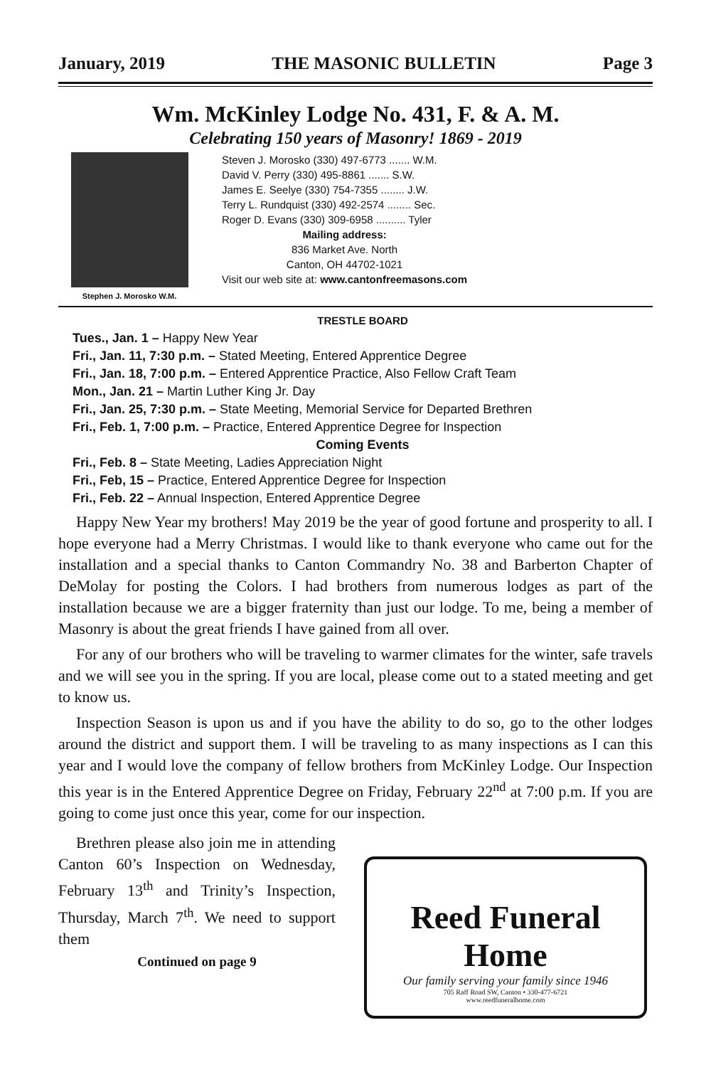January, 2019 THE MASONIC BULLETIN Page 3
Wm. McKinley Lodge No. 431, F. & A. M.
Celebrating 150 years of Masonry! 1869 - 2019
Stephen J. Morosko W.M.
Steven J. Morosko (330) 497-6773 ....... W.M.
David V. Perry (330) 495-8861 ....... S.W.
James E. Seelye (330) 754-7355 ........ J.W.
Terry L. Rundquist (330) 492-2574 ........ Sec.
Roger D. Evans (330) 309-6958 .......... Tyler
Mailing address:
836 Market Ave. North
Canton, OH 44702-1021
Visit our web site at: www.cantonfreemasons.com
TRESTLE BOARD
Tues., Jan. 1 – Happy New Year
Fri., Jan. 11, 7:30 p.m. – Stated Meeting, Entered Apprentice Degree
Fri., Jan. 18, 7:00 p.m. – Entered Apprentice Practice, Also Fellow Craft Team
Mon., Jan. 21 – Martin Luther King Jr. Day
Fri., Jan. 25, 7:30 p.m. – State Meeting, Memorial Service for Departed Brethren
Fri., Feb. 1, 7:00 p.m. – Practice, Entered Apprentice Degree for Inspection
Coming Events
Fri., Feb. 8 – State Meeting, Ladies Appreciation Night
Fri., Feb, 15 – Practice, Entered Apprentice Degree for Inspection
Fri., Feb. 22 – Annual Inspection, Entered Apprentice Degree
Happy New Year my brothers! May 2019 be the year of good fortune and prosperity to all. I hope everyone had a Merry Christmas. I would like to thank everyone who came out for the installation and a special thanks to Canton Commandry No. 38 and Barberton Chapter of DeMolay for posting the Colors. I had brothers from numerous lodges as part of the installation because we are a bigger fraternity than just our lodge. To me, being a member of Masonry is about the great friends I have gained from all over.
For any of our brothers who will be traveling to warmer climates for the winter, safe travels and we will see you in the spring. If you are local, please come out to a stated meeting and get to know us.
Inspection Season is upon us and if you have the ability to do so, go to the other lodges around the district and support them. I will be traveling to as many inspections as I can this year and I would love the company of fellow brothers from McKinley Lodge. Our Inspection this year is in the Entered Apprentice Degree on Friday, February 22<sup>nd</sup> at 7:00 p.m. If you are going to come just once this year, come for our inspection.
Brethren please also join me in attending Canton 60’s Inspection on Wednesday, February 13<sup>th</sup> and Trinity’s Inspection, Thursday, March 7<sup>th</sup>. We need to support them
Continued on page 9
Reed Funeral Home
Our family serving your family since 1946
705 Raff Road SW, Canton • 330-477-6721
www.reedfuneralhome.com